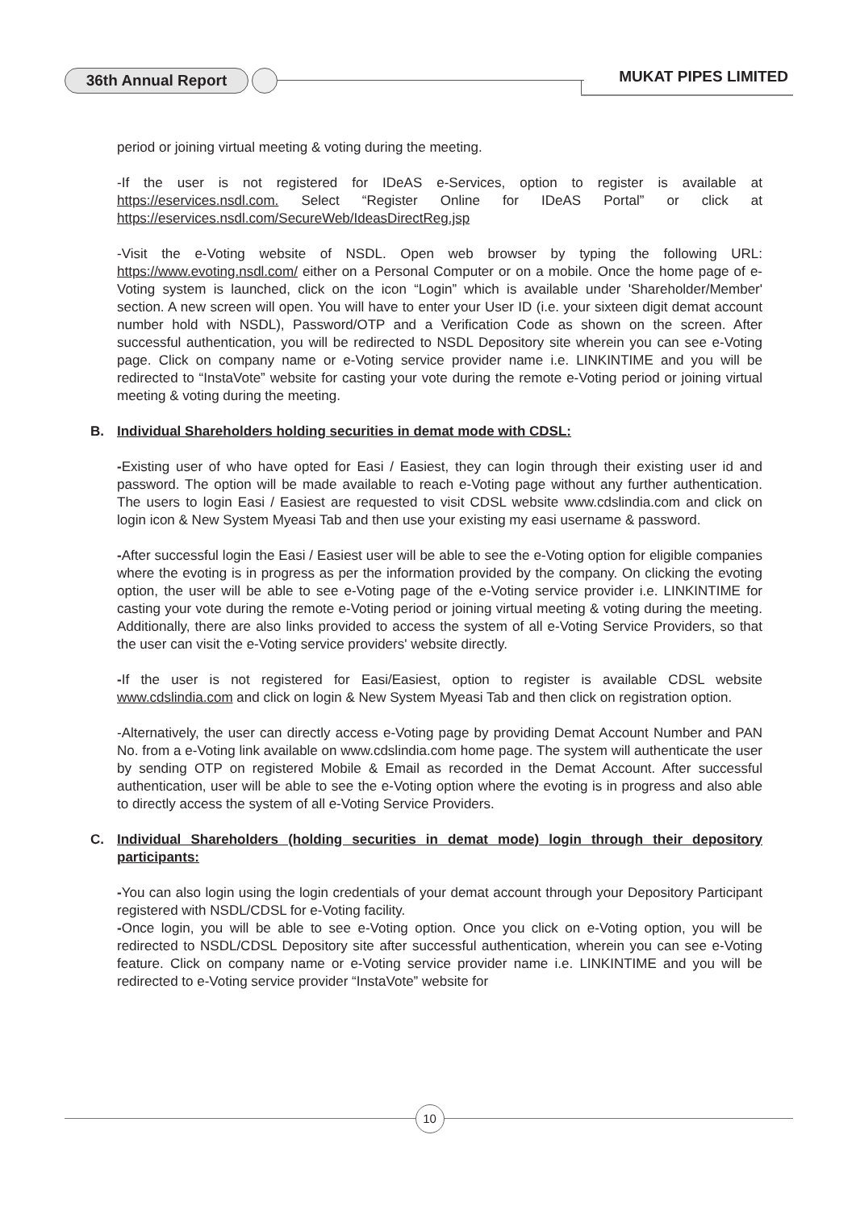36th Annual Report MUKAT PIPES LIMITED
period or joining virtual meeting & voting during the meeting.
-If the user is not registered for IDeAS e-Services, option to register is available at https://eservices.nsdl.com. Select “Register Online for IDeAS Portal” or click at https://eservices.nsdl.com/SecureWeb/IdeasDirectReg.jsp
-Visit the e-Voting website of NSDL. Open web browser by typing the following URL: https://www.evoting.nsdl.com/ either on a Personal Computer or on a mobile. Once the home page of e-Voting system is launched, click on the icon “Login” which is available under 'Shareholder/Member' section. A new screen will open. You will have to enter your User ID (i.e. your sixteen digit demat account number hold with NSDL), Password/OTP and a Verification Code as shown on the screen. After successful authentication, you will be redirected to NSDL Depository site wherein you can see e-Voting page. Click on company name or e-Voting service provider name i.e. LINKINTIME and you will be redirected to “InstaVote” website for casting your vote during the remote e-Voting period or joining virtual meeting & voting during the meeting.
B. Individual Shareholders holding securities in demat mode with CDSL:
-Existing user of who have opted for Easi / Easiest, they can login through their existing user id and password. The option will be made available to reach e-Voting page without any further authentication. The users to login Easi / Easiest are requested to visit CDSL website www.cdslindia.com and click on login icon & New System Myeasi Tab and then use your existing my easi username & password.
-After successful login the Easi / Easiest user will be able to see the e-Voting option for eligible companies where the evoting is in progress as per the information provided by the company. On clicking the evoting option, the user will be able to see e-Voting page of the e-Voting service provider i.e. LINKINTIME for casting your vote during the remote e-Voting period or joining virtual meeting & voting during the meeting. Additionally, there are also links provided to access the system of all e-Voting Service Providers, so that the user can visit the e-Voting service providers' website directly.
-If the user is not registered for Easi/Easiest, option to register is available CDSL website www.cdslindia.com and click on login & New System Myeasi Tab and then click on registration option.
-Alternatively, the user can directly access e-Voting page by providing Demat Account Number and PAN No. from a e-Voting link available on www.cdslindia.com home page. The system will authenticate the user by sending OTP on registered Mobile & Email as recorded in the Demat Account. After successful authentication, user will be able to see the e-Voting option where the evoting is in progress and also able to directly access the system of all e-Voting Service Providers.
C. Individual Shareholders (holding securities in demat mode) login through their depository participants:
-You can also login using the login credentials of your demat account through your Depository Participant registered with NSDL/CDSL for e-Voting facility.
-Once login, you will be able to see e-Voting option. Once you click on e-Voting option, you will be redirected to NSDL/CDSL Depository site after successful authentication, wherein you can see e-Voting feature. Click on company name or e-Voting service provider name i.e. LINKINTIME and you will be redirected to e-Voting service provider “InstaVote” website for
10